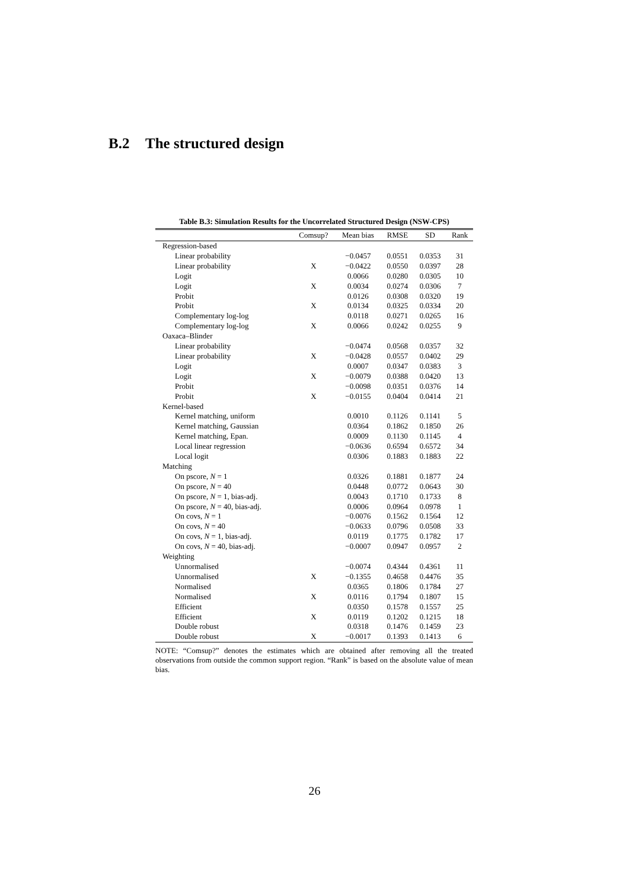B.2 The structured design
Table B.3: Simulation Results for the Uncorrelated Structured Design (NSW-CPS)
| | Comsup? | Mean bias | RMSE | SD | Rank |
| --- | --- | --- | --- | --- | --- |
| Regression-based | | | | | |
| Linear probability | | −0.0457 | 0.0551 | 0.0353 | 31 |
| Linear probability | X | −0.0422 | 0.0550 | 0.0397 | 28 |
| Logit | | 0.0066 | 0.0280 | 0.0305 | 10 |
| Logit | X | 0.0034 | 0.0274 | 0.0306 | 7 |
| Probit | | 0.0126 | 0.0308 | 0.0320 | 19 |
| Probit | X | 0.0134 | 0.0325 | 0.0334 | 20 |
| Complementary log-log | | 0.0118 | 0.0271 | 0.0265 | 16 |
| Complementary log-log | X | 0.0066 | 0.0242 | 0.0255 | 9 |
| Oaxaca–Blinder | | | | | |
| Linear probability | | −0.0474 | 0.0568 | 0.0357 | 32 |
| Linear probability | X | −0.0428 | 0.0557 | 0.0402 | 29 |
| Logit | | 0.0007 | 0.0347 | 0.0383 | 3 |
| Logit | X | −0.0079 | 0.0388 | 0.0420 | 13 |
| Probit | | −0.0098 | 0.0351 | 0.0376 | 14 |
| Probit | X | −0.0155 | 0.0404 | 0.0414 | 21 |
| Kernel-based | | | | | |
| Kernel matching, uniform | | 0.0010 | 0.1126 | 0.1141 | 5 |
| Kernel matching, Gaussian | | 0.0364 | 0.1862 | 0.1850 | 26 |
| Kernel matching, Epan. | | 0.0009 | 0.1130 | 0.1145 | 4 |
| Local linear regression | | −0.0636 | 0.6594 | 0.6572 | 34 |
| Local logit | | 0.0306 | 0.1883 | 0.1883 | 22 |
| Matching | | | | | |
| On pscore, N = 1 | | 0.0326 | 0.1881 | 0.1877 | 24 |
| On pscore, N = 40 | | 0.0448 | 0.0772 | 0.0643 | 30 |
| On pscore, N = 1, bias-adj. | | 0.0043 | 0.1710 | 0.1733 | 8 |
| On pscore, N = 40, bias-adj. | | 0.0006 | 0.0964 | 0.0978 | 1 |
| On covs, N = 1 | | −0.0076 | 0.1562 | 0.1564 | 12 |
| On covs, N = 40 | | −0.0633 | 0.0796 | 0.0508 | 33 |
| On covs, N = 1, bias-adj. | | 0.0119 | 0.1775 | 0.1782 | 17 |
| On covs, N = 40, bias-adj. | | −0.0007 | 0.0947 | 0.0957 | 2 |
| Weighting | | | | | |
| Unnormalised | | −0.0074 | 0.4344 | 0.4361 | 11 |
| Unnormalised | X | −0.1355 | 0.4658 | 0.4476 | 35 |
| Normalised | | 0.0365 | 0.1806 | 0.1784 | 27 |
| Normalised | X | 0.0116 | 0.1794 | 0.1807 | 15 |
| Efficient | | 0.0350 | 0.1578 | 0.1557 | 25 |
| Efficient | X | 0.0119 | 0.1202 | 0.1215 | 18 |
| Double robust | | 0.0318 | 0.1476 | 0.1459 | 23 |
| Double robust | X | −0.0017 | 0.1393 | 0.1413 | 6 |
NOTE: “Comsup?” denotes the estimates which are obtained after removing all the treated observations from outside the common support region. “Rank” is based on the absolute value of mean bias.
26